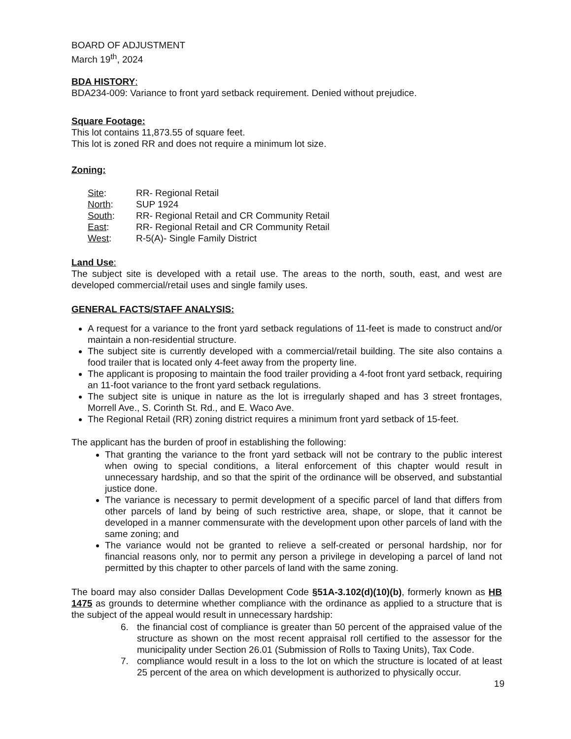BOARD OF ADJUSTMENT
March 19<sup>th</sup>, 2024
BDA HISTORY:
BDA234-009: Variance to front yard setback requirement. Denied without prejudice.
Square Footage:
This lot contains 11,873.55 of square feet.
This lot is zoned RR and does not require a minimum lot size.
Zoning:
| Site : | RR- Regional Retail |
| North : | SUP 1924 |
| South : | RR- Regional Retail and CR Community Retail |
| East : | RR- Regional Retail and CR Community Retail |
| West : | R-5(A)- Single Family District |
Land Use:
The subject site is developed with a retail use. The areas to the north, south, east, and west are developed commercial/retail uses and single family uses.
GENERAL FACTS/STAFF ANALYSIS:
A request for a variance to the front yard setback regulations of 11-feet is made to construct and/or maintain a non-residential structure.
The subject site is currently developed with a commercial/retail building. The site also contains a food trailer that is located only 4-feet away from the property line.
The applicant is proposing to maintain the food trailer providing a 4-foot front yard setback, requiring an 11-foot variance to the front yard setback regulations.
The subject site is unique in nature as the lot is irregularly shaped and has 3 street frontages, Morrell Ave., S. Corinth St. Rd., and E. Waco Ave.
The Regional Retail (RR) zoning district requires a minimum front yard setback of 15-feet.
The applicant has the burden of proof in establishing the following:
That granting the variance to the front yard setback will not be contrary to the public interest when owing to special conditions, a literal enforcement of this chapter would result in unnecessary hardship, and so that the spirit of the ordinance will be observed, and substantial justice done.
The variance is necessary to permit development of a specific parcel of land that differs from other parcels of land by being of such restrictive area, shape, or slope, that it cannot be developed in a manner commensurate with the development upon other parcels of land with the same zoning; and
The variance would not be granted to relieve a self-created or personal hardship, nor for financial reasons only, nor to permit any person a privilege in developing a parcel of land not permitted by this chapter to other parcels of land with the same zoning.
The board may also consider Dallas Development Code §51A-3.102(d)(10)(b), formerly known as HB 1475 as grounds to determine whether compliance with the ordinance as applied to a structure that is the subject of the appeal would result in unnecessary hardship:
6. the financial cost of compliance is greater than 50 percent of the appraised value of the structure as shown on the most recent appraisal roll certified to the assessor for the municipality under Section 26.01 (Submission of Rolls to Taxing Units), Tax Code.
7. compliance would result in a loss to the lot on which the structure is located of at least 25 percent of the area on which development is authorized to physically occur.
19